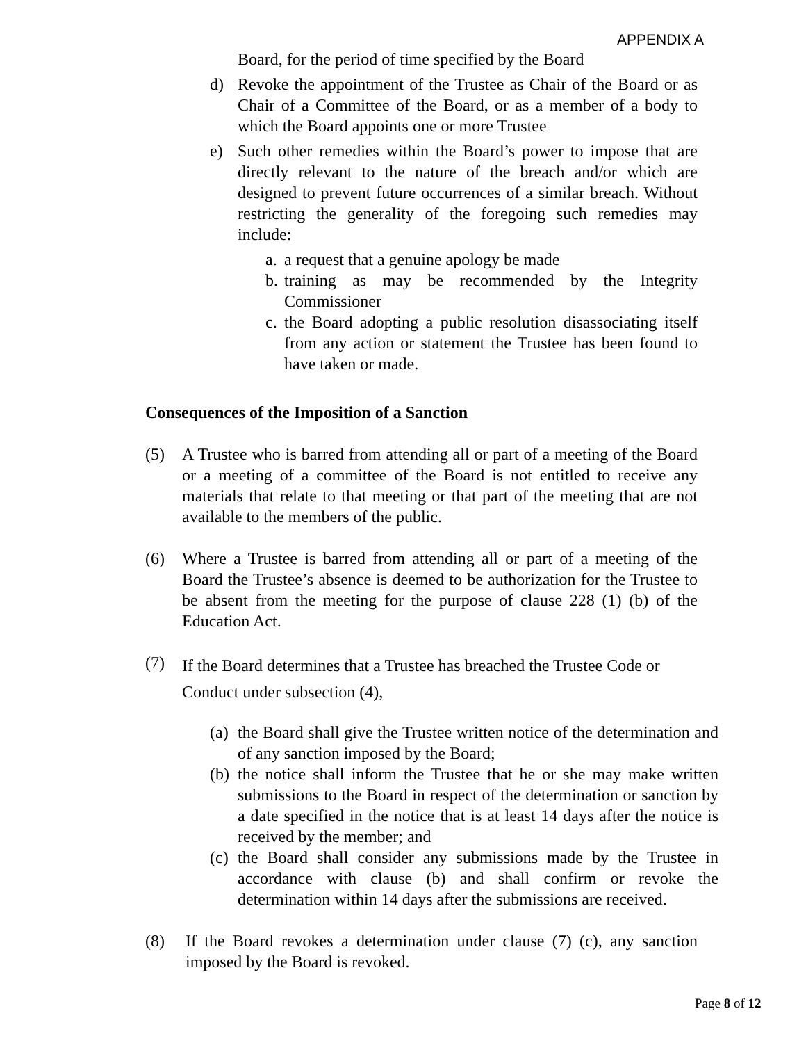APPENDIX A
Board, for the period of time specified by the Board
d) Revoke the appointment of the Trustee as Chair of the Board or as Chair of a Committee of the Board, or as a member of a body to which the Board appoints one or more Trustee
e) Such other remedies within the Board’s power to impose that are directly relevant to the nature of the breach and/or which are designed to prevent future occurrences of a similar breach. Without restricting the generality of the foregoing such remedies may include:
a. a request that a genuine apology be made
b. training as may be recommended by the Integrity Commissioner
c. the Board adopting a public resolution disassociating itself from any action or statement the Trustee has been found to have taken or made.
Consequences of the Imposition of a Sanction
(5) A Trustee who is barred from attending all or part of a meeting of the Board or a meeting of a committee of the Board is not entitled to receive any materials that relate to that meeting or that part of the meeting that are not available to the members of the public.
(6) Where a Trustee is barred from attending all or part of a meeting of the Board the Trustee’s absence is deemed to be authorization for the Trustee to be absent from the meeting for the purpose of clause 228 (1) (b) of the Education Act.
(7) If the Board determines that a Trustee has breached the Trustee Code or Conduct under subsection (4),
(a) the Board shall give the Trustee written notice of the determination and of any sanction imposed by the Board;
(b) the notice shall inform the Trustee that he or she may make written submissions to the Board in respect of the determination or sanction by a date specified in the notice that is at least 14 days after the notice is received by the member; and
(c) the Board shall consider any submissions made by the Trustee in accordance with clause (b) and shall confirm or revoke the determination within 14 days after the submissions are received.
(8) If the Board revokes a determination under clause (7) (c), any sanction imposed by the Board is revoked.
Page 8 of 12